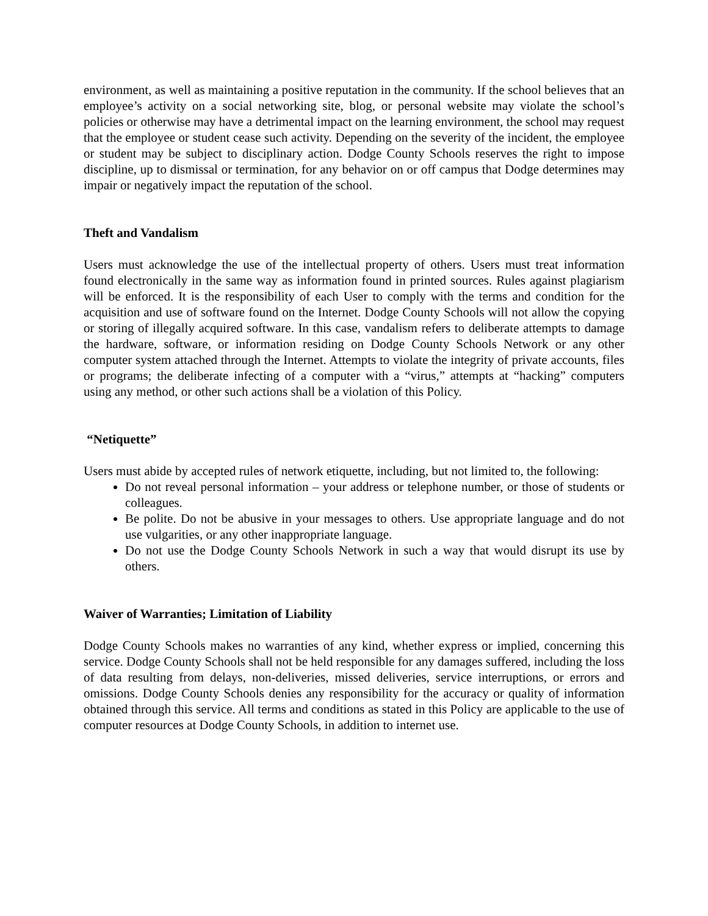environment, as well as maintaining a positive reputation in the community. If the school believes that an employee’s activity on a social networking site, blog, or personal website may violate the school’s policies or otherwise may have a detrimental impact on the learning environment, the school may request that the employee or student cease such activity. Depending on the severity of the incident, the employee or student may be subject to disciplinary action. Dodge County Schools reserves the right to impose discipline, up to dismissal or termination, for any behavior on or off campus that Dodge determines may impair or negatively impact the reputation of the school.
Theft and Vandalism
Users must acknowledge the use of the intellectual property of others. Users must treat information found electronically in the same way as information found in printed sources. Rules against plagiarism will be enforced. It is the responsibility of each User to comply with the terms and condition for the acquisition and use of software found on the Internet. Dodge County Schools will not allow the copying or storing of illegally acquired software. In this case, vandalism refers to deliberate attempts to damage the hardware, software, or information residing on Dodge County Schools Network or any other computer system attached through the Internet. Attempts to violate the integrity of private accounts, files or programs; the deliberate infecting of a computer with a “virus,” attempts at “hacking” computers using any method, or other such actions shall be a violation of this Policy.
“Netiquette”
Users must abide by accepted rules of network etiquette, including, but not limited to, the following:
Do not reveal personal information – your address or telephone number, or those of students or colleagues.
Be polite. Do not be abusive in your messages to others. Use appropriate language and do not use vulgarities, or any other inappropriate language.
Do not use the Dodge County Schools Network in such a way that would disrupt its use by others.
Waiver of Warranties; Limitation of Liability
Dodge County Schools makes no warranties of any kind, whether express or implied, concerning this service. Dodge County Schools shall not be held responsible for any damages suffered, including the loss of data resulting from delays, non-deliveries, missed deliveries, service interruptions, or errors and omissions. Dodge County Schools denies any responsibility for the accuracy or quality of information obtained through this service. All terms and conditions as stated in this Policy are applicable to the use of computer resources at Dodge County Schools, in addition to internet use.